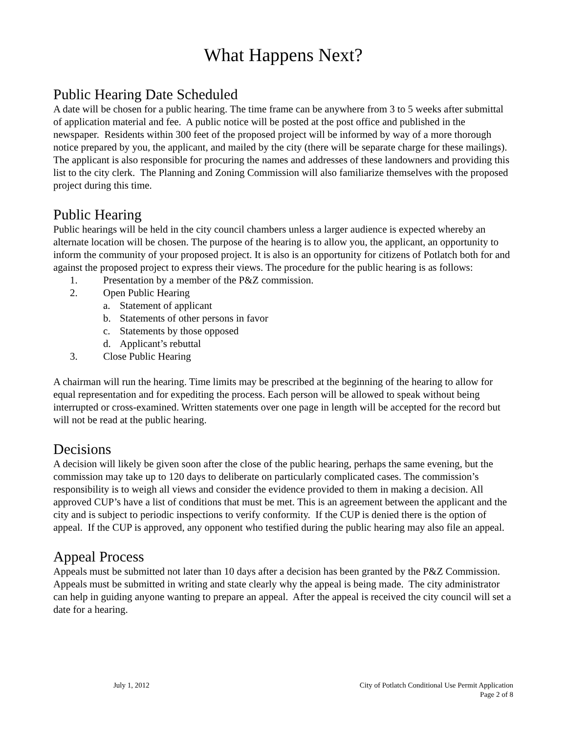What Happens Next?
Public Hearing Date Scheduled
A date will be chosen for a public hearing. The time frame can be anywhere from 3 to 5 weeks after submittal of application material and fee. A public notice will be posted at the post office and published in the newspaper. Residents within 300 feet of the proposed project will be informed by way of a more thorough notice prepared by you, the applicant, and mailed by the city (there will be separate charge for these mailings). The applicant is also responsible for procuring the names and addresses of these landowners and providing this list to the city clerk. The Planning and Zoning Commission will also familiarize themselves with the proposed project during this time.
Public Hearing
Public hearings will be held in the city council chambers unless a larger audience is expected whereby an alternate location will be chosen. The purpose of the hearing is to allow you, the applicant, an opportunity to inform the community of your proposed project. It is also is an opportunity for citizens of Potlatch both for and against the proposed project to express their views. The procedure for the public hearing is as follows:
1. Presentation by a member of the P&Z commission.
2. Open Public Hearing
a. Statement of applicant
b. Statements of other persons in favor
c. Statements by those opposed
d. Applicant’s rebuttal
3. Close Public Hearing
A chairman will run the hearing. Time limits may be prescribed at the beginning of the hearing to allow for equal representation and for expediting the process. Each person will be allowed to speak without being interrupted or cross-examined. Written statements over one page in length will be accepted for the record but will not be read at the public hearing.
Decisions
A decision will likely be given soon after the close of the public hearing, perhaps the same evening, but the commission may take up to 120 days to deliberate on particularly complicated cases. The commission’s responsibility is to weigh all views and consider the evidence provided to them in making a decision. All approved CUP’s have a list of conditions that must be met. This is an agreement between the applicant and the city and is subject to periodic inspections to verify conformity. If the CUP is denied there is the option of appeal. If the CUP is approved, any opponent who testified during the public hearing may also file an appeal.
Appeal Process
Appeals must be submitted not later than 10 days after a decision has been granted by the P&Z Commission. Appeals must be submitted in writing and state clearly why the appeal is being made. The city administrator can help in guiding anyone wanting to prepare an appeal. After the appeal is received the city council will set a date for a hearing.
July 1, 2012 City of Potlatch Conditional Use Permit Application
Page 2 of 8